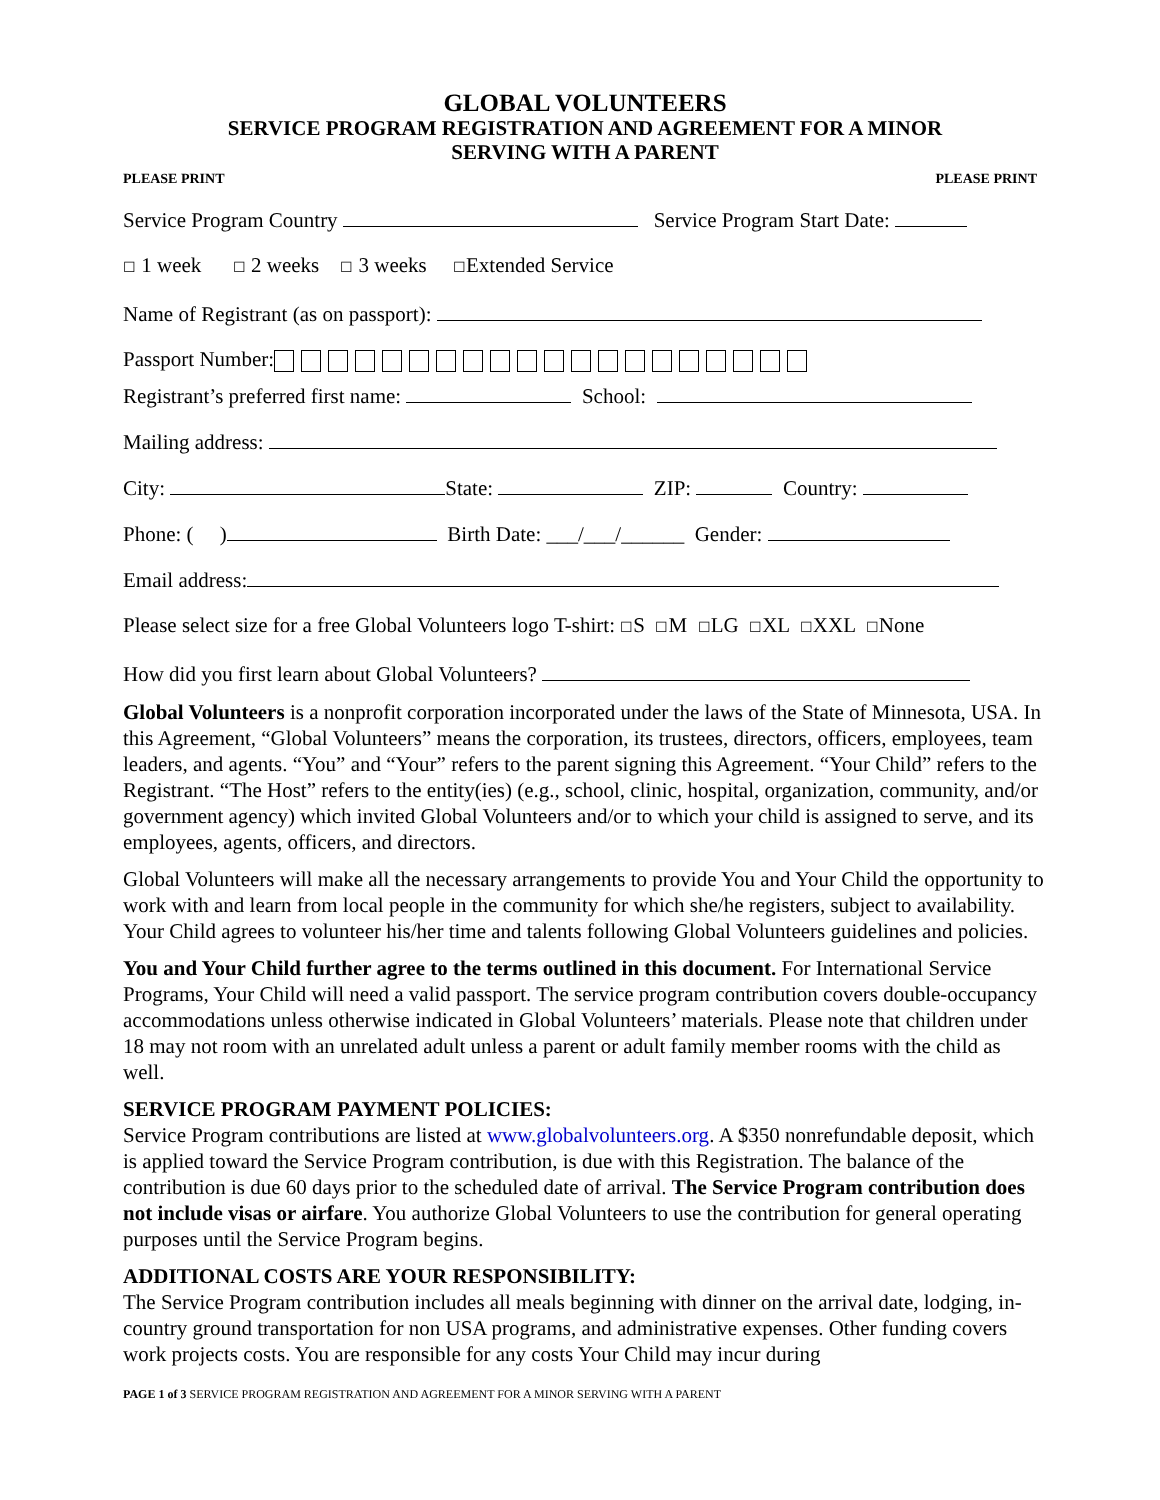GLOBAL VOLUNTEERS
SERVICE PROGRAM REGISTRATION AND AGREEMENT FOR A MINOR
SERVING WITH A PARENT
PLEASE PRINT PLEASE PRINT
Service Program Country Service Program Start Date:
☐ 1 week ☐ 2 weeks ☐ 3 weeks ☐Extended Service
Name of Registrant (as on passport):
Passport Number:
Registrant’s preferred first name: School:
Mailing address:
City: State: ZIP: Country:
Phone: ( ) Birth Date: ___/___/______ Gender:
Email address:
Please select size for a free Global Volunteers logo T-shirt: ☐S ☐M ☐LG ☐XL ☐XXL ☐None
How did you first learn about Global Volunteers?
Global Volunteers is a nonprofit corporation incorporated under the laws of the State of Minnesota, USA. In this Agreement, “Global Volunteers” means the corporation, its trustees, directors, officers, employees, team leaders, and agents. “You” and “Your” refers to the parent signing this Agreement. “Your Child” refers to the Registrant. “The Host” refers to the entity(ies) (e.g., school, clinic, hospital, organization, community, and/or government agency) which invited Global Volunteers and/or to which your child is assigned to serve, and its employees, agents, officers, and directors.
Global Volunteers will make all the necessary arrangements to provide You and Your Child the opportunity to work with and learn from local people in the community for which she/he registers, subject to availability. Your Child agrees to volunteer his/her time and talents following Global Volunteers guidelines and policies.
You and Your Child further agree to the terms outlined in this document. For International Service Programs, Your Child will need a valid passport. The service program contribution covers double-occupancy accommodations unless otherwise indicated in Global Volunteers’ materials. Please note that children under 18 may not room with an unrelated adult unless a parent or adult family member rooms with the child as well.
SERVICE PROGRAM PAYMENT POLICIES:
Service Program contributions are listed at www.globalvolunteers.org. A $350 nonrefundable deposit, which is applied toward the Service Program contribution, is due with this Registration. The balance of the contribution is due 60 days prior to the scheduled date of arrival. The Service Program contribution does not include visas or airfare. You authorize Global Volunteers to use the contribution for general operating purposes until the Service Program begins.
ADDITIONAL COSTS ARE YOUR RESPONSIBILITY:
The Service Program contribution includes all meals beginning with dinner on the arrival date, lodging, in-country ground transportation for non USA programs, and administrative expenses. Other funding covers work projects costs. You are responsible for any costs Your Child may incur during
PAGE 1 of 3 SERVICE PROGRAM REGISTRATION AND AGREEMENT FOR A MINOR SERVING WITH A PARENT